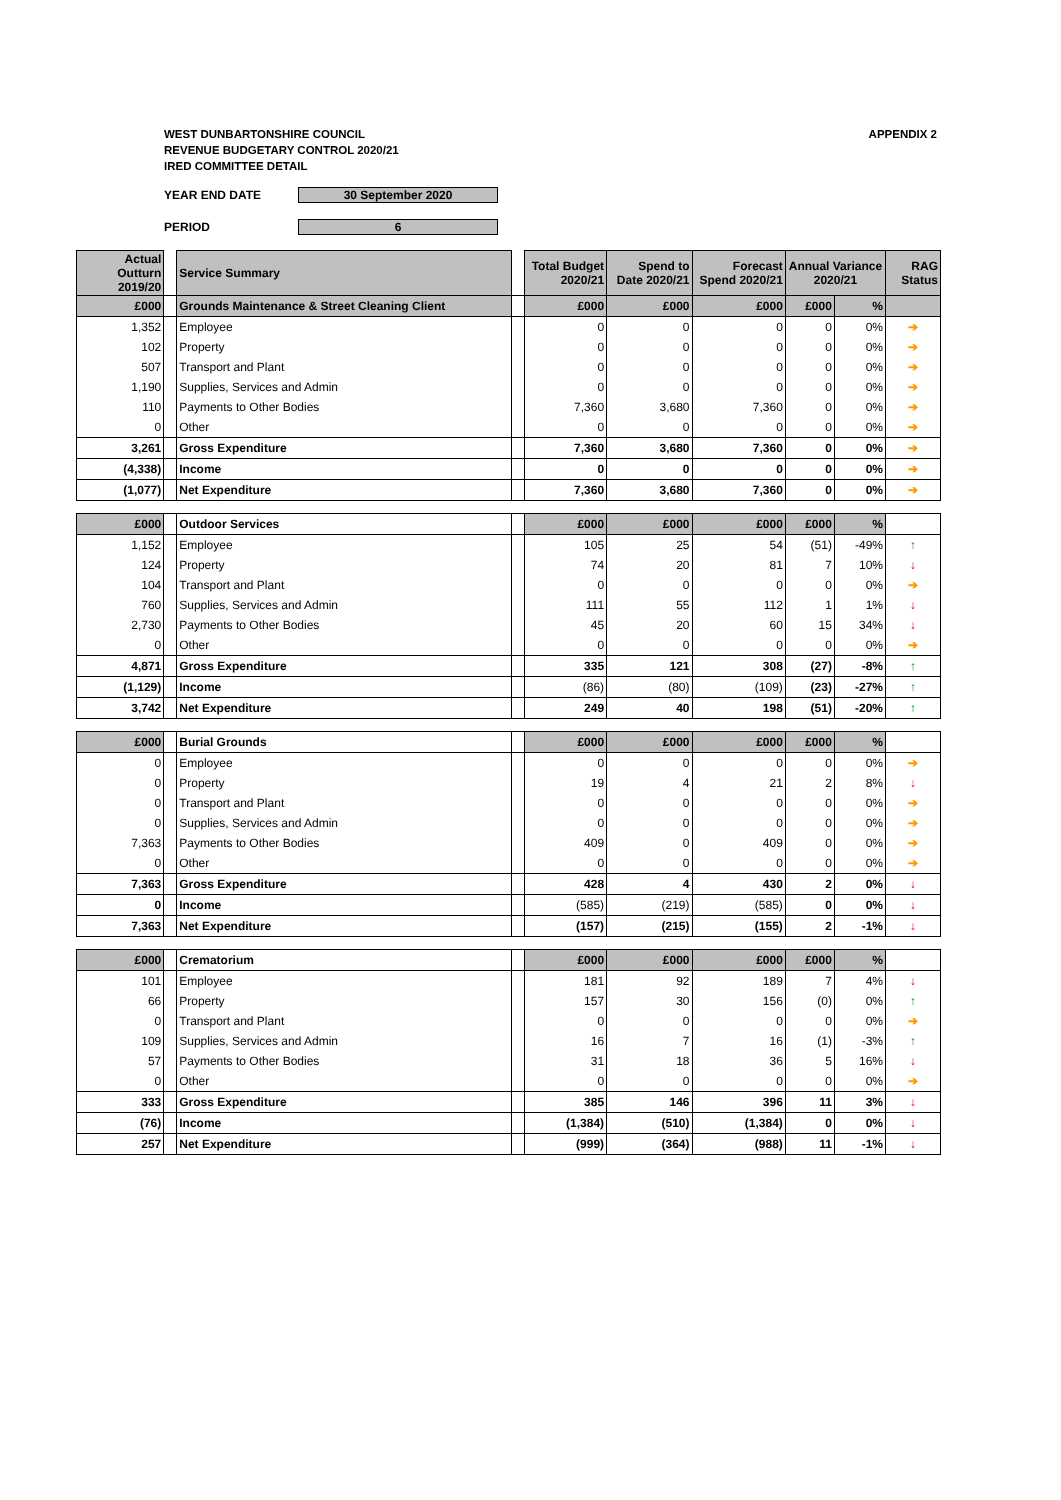APPENDIX 2 WEST DUNBARTONSHIRE COUNCIL
REVENUE BUDGETARY CONTROL 2020/21
IRED COMMITTEE DETAIL
YEAR END DATE 30 September 2020
PERIOD 6
| Actual Outturn 2019/20 | | Service Summary | | Total Budget 2020/21 | Spend to Date 2020/21 | Forecast Spend 2020/21 | Annual Variance 2020/21 | | RAG Status |
| £000 | | Grounds Maintenance & Street Cleaning Client | | £000 | £000 | £000 | £000 | % | |
| 1,352 | | Employee | | 0 | 0 | 0 | 0 | 0% | ➔ |
| 102 | | Property | | 0 | 0 | 0 | 0 | 0% | ➔ |
| 507 | | Transport and Plant | | 0 | 0 | 0 | 0 | 0% | ➔ |
| 1,190 | | Supplies, Services and Admin | | 0 | 0 | 0 | 0 | 0% | ➔ |
| 110 | | Payments to Other Bodies | | 7,360 | 3,680 | 7,360 | 0 | 0% | ➔ |
| 0 | | Other | | 0 | 0 | 0 | 0 | 0% | ➔ |
| 3,261 | | Gross Expenditure | | 7,360 | 3,680 | 7,360 | 0 | 0% | ➔ |
| (4,338) | | Income | | 0 | 0 | 0 | 0 | 0% | ➔ |
| (1,077) | | Net Expenditure | | 7,360 | 3,680 | 7,360 | 0 | 0% | ➔ |
| £000 | | Outdoor Services | | £000 | £000 | £000 | £000 | % | |
| 1,152 | | Employee | | 105 | 25 | 54 | (51) | -49% | ↑ |
| 124 | | Property | | 74 | 20 | 81 | 7 | 10% | ↓ |
| 104 | | Transport and Plant | | 0 | 0 | 0 | 0 | 0% | ➔ |
| 760 | | Supplies, Services and Admin | | 111 | 55 | 112 | 1 | 1% | ↓ |
| 2,730 | | Payments to Other Bodies | | 45 | 20 | 60 | 15 | 34% | ↓ |
| 0 | | Other | | 0 | 0 | 0 | 0 | 0% | ➔ |
| 4,871 | | Gross Expenditure | | 335 | 121 | 308 | (27) | -8% | ↑ |
| (1,129) | | Income | | (86) | (80) | (109) | (23) | -27% | ↑ |
| 3,742 | | Net Expenditure | | 249 | 40 | 198 | (51) | -20% | ↑ |
| £000 | | Burial Grounds | | £000 | £000 | £000 | £000 | % | |
| 0 | | Employee | | 0 | 0 | 0 | 0 | 0% | ➔ |
| 0 | | Property | | 19 | 4 | 21 | 2 | 8% | ↓ |
| 0 | | Transport and Plant | | 0 | 0 | 0 | 0 | 0% | ➔ |
| 0 | | Supplies, Services and Admin | | 0 | 0 | 0 | 0 | 0% | ➔ |
| 7,363 | | Payments to Other Bodies | | 409 | 0 | 409 | 0 | 0% | ➔ |
| 0 | | Other | | 0 | 0 | 0 | 0 | 0% | ➔ |
| 7,363 | | Gross Expenditure | | 428 | 4 | 430 | 2 | 0% | ↓ |
| 0 | | Income | | (585) | (219) | (585) | 0 | 0% | ↓ |
| 7,363 | | Net Expenditure | | (157) | (215) | (155) | 2 | -1% | ↓ |
| £000 | | Crematorium | | £000 | £000 | £000 | £000 | % | |
| 101 | | Employee | | 181 | 92 | 189 | 7 | 4% | ↓ |
| 66 | | Property | | 157 | 30 | 156 | (0) | 0% | ↑ |
| 0 | | Transport and Plant | | 0 | 0 | 0 | 0 | 0% | ➔ |
| 109 | | Supplies, Services and Admin | | 16 | 7 | 16 | (1) | -3% | ↑ |
| 57 | | Payments to Other Bodies | | 31 | 18 | 36 | 5 | 16% | ↓ |
| 0 | | Other | | 0 | 0 | 0 | 0 | 0% | ➔ |
| 333 | | Gross Expenditure | | 385 | 146 | 396 | 11 | 3% | ↓ |
| (76) | | Income | | (1,384) | (510) | (1,384) | 0 | 0% | ↓ |
| 257 | | Net Expenditure | | (999) | (364) | (988) | 11 | -1% | ↓ |